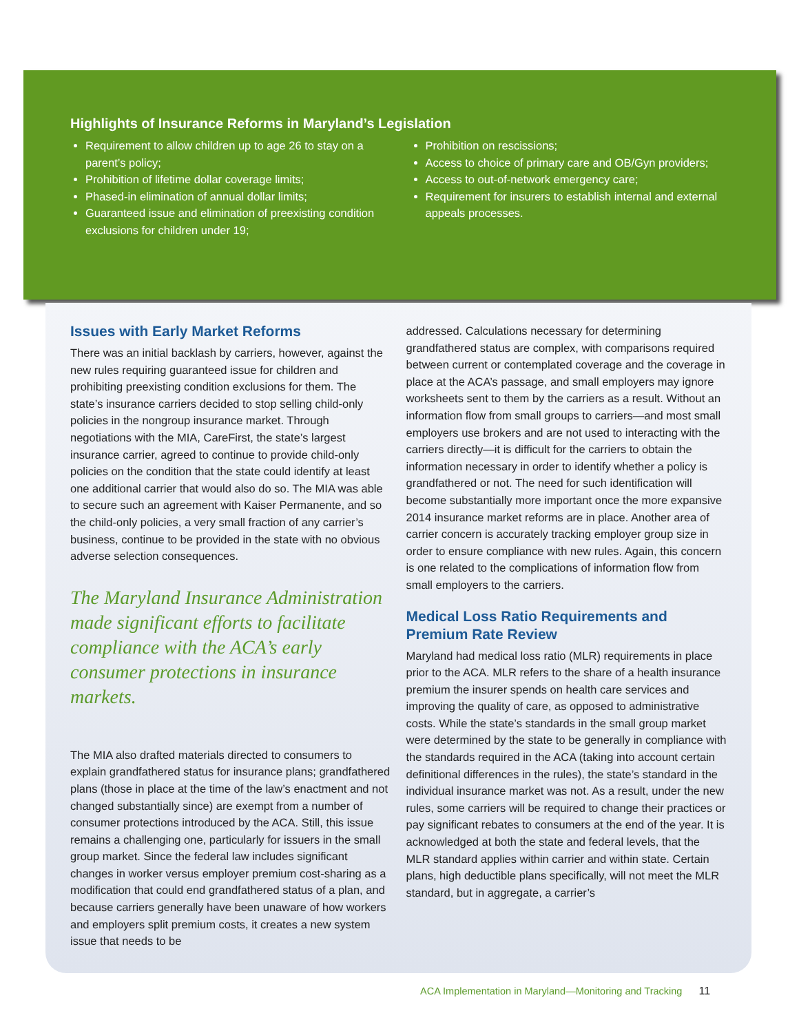Highlights of Insurance Reforms in Maryland’s Legislation
Requirement to allow children up to age 26 to stay on a parent’s policy;
Prohibition of lifetime dollar coverage limits;
Phased-in elimination of annual dollar limits;
Guaranteed issue and elimination of preexisting condition exclusions for children under 19;
Prohibition on rescissions;
Access to choice of primary care and OB/Gyn providers;
Access to out-of-network emergency care;
Requirement for insurers to establish internal and external appeals processes.
Issues with Early Market Reforms
There was an initial backlash by carriers, however, against the new rules requiring guaranteed issue for children and prohibiting preexisting condition exclusions for them. The state’s insurance carriers decided to stop selling child-only policies in the nongroup insurance market. Through negotiations with the MIA, CareFirst, the state’s largest insurance carrier, agreed to continue to provide child-only policies on the condition that the state could identify at least one additional carrier that would also do so. The MIA was able to secure such an agreement with Kaiser Permanente, and so the child-only policies, a very small fraction of any carrier’s business, continue to be provided in the state with no obvious adverse selection consequences.
The Maryland Insurance Administration made significant efforts to facilitate compliance with the ACA’s early consumer protections in insurance markets.
The MIA also drafted materials directed to consumers to explain grandfathered status for insurance plans; grandfathered plans (those in place at the time of the law’s enactment and not changed substantially since) are exempt from a number of consumer protections introduced by the ACA. Still, this issue remains a challenging one, particularly for issuers in the small group market. Since the federal law includes significant changes in worker versus employer premium cost-sharing as a modification that could end grandfathered status of a plan, and because carriers generally have been unaware of how workers and employers split premium costs, it creates a new system issue that needs to be
addressed. Calculations necessary for determining grandfathered status are complex, with comparisons required between current or contemplated coverage and the coverage in place at the ACA’s passage, and small employers may ignore worksheets sent to them by the carriers as a result. Without an information flow from small groups to carriers—and most small employers use brokers and are not used to interacting with the carriers directly—it is difficult for the carriers to obtain the information necessary in order to identify whether a policy is grandfathered or not. The need for such identification will become substantially more important once the more expansive 2014 insurance market reforms are in place. Another area of carrier concern is accurately tracking employer group size in order to ensure compliance with new rules. Again, this concern is one related to the complications of information flow from small employers to the carriers.
Medical Loss Ratio Requirements and Premium Rate Review
Maryland had medical loss ratio (MLR) requirements in place prior to the ACA. MLR refers to the share of a health insurance premium the insurer spends on health care services and improving the quality of care, as opposed to administrative costs. While the state’s standards in the small group market were determined by the state to be generally in compliance with the standards required in the ACA (taking into account certain definitional differences in the rules), the state’s standard in the individual insurance market was not. As a result, under the new rules, some carriers will be required to change their practices or pay significant rebates to consumers at the end of the year. It is acknowledged at both the state and federal levels, that the MLR standard applies within carrier and within state. Certain plans, high deductible plans specifically, will not meet the MLR standard, but in aggregate, a carrier’s
ACA Implementation in Maryland—Monitoring and Tracking 11